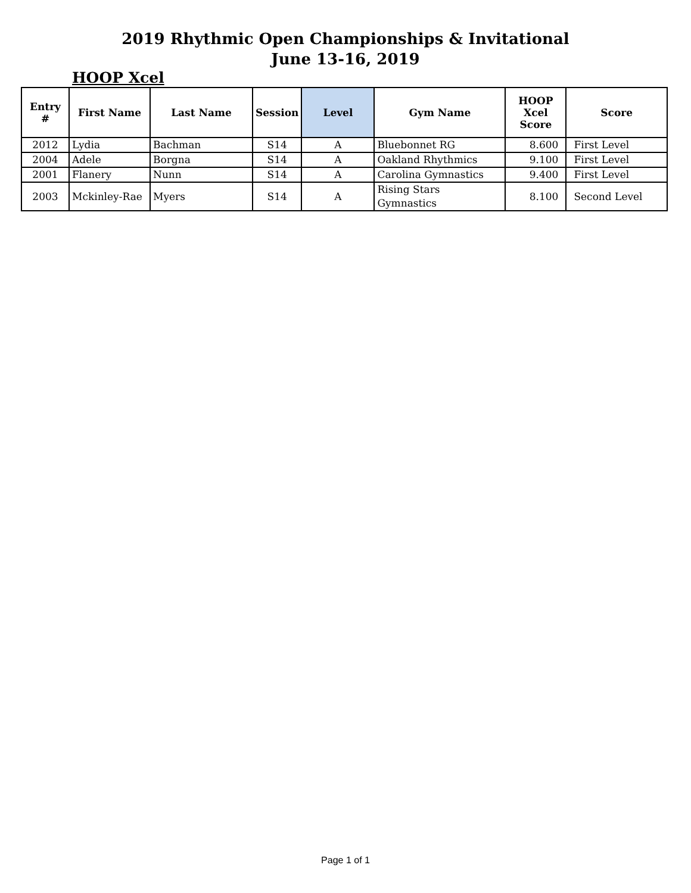2019 Rhythmic Open Championships & Invitational
June 13-16, 2019
HOOP Xcel
| Entry # | First Name | Last Name | Session | Level | Gym Name | HOOP Xcel Score | Score |
| --- | --- | --- | --- | --- | --- | --- | --- |
| 2012 | Lydia | Bachman | S14 | A | Bluebonnet RG | 8.600 | First Level |
| 2004 | Adele | Borgna | S14 | A | Oakland Rhythmics | 9.100 | First Level |
| 2001 | Flanery | Nunn | S14 | A | Carolina Gymnastics | 9.400 | First Level |
| 2003 | Mckinley-Rae | Myers | S14 | A | Rising Stars Gymnastics | 8.100 | Second Level |
Page 1 of 1